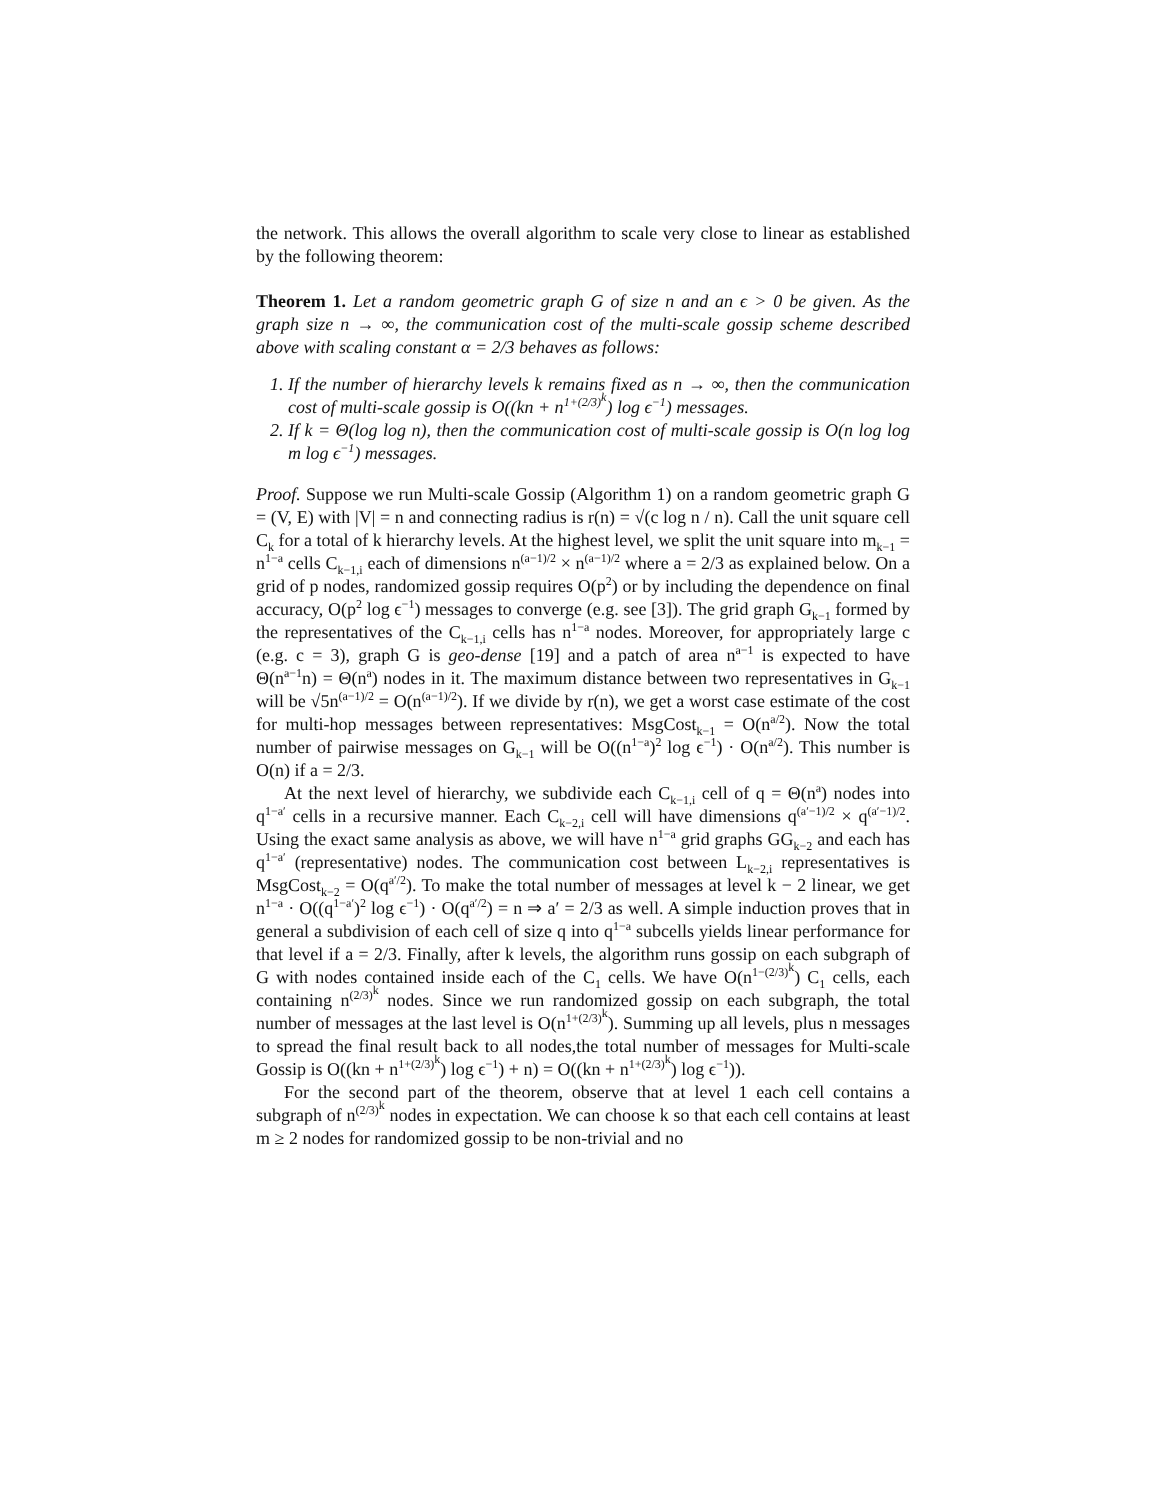the network. This allows the overall algorithm to scale very close to linear as established by the following theorem:
Theorem 1. Let a random geometric graph G of size n and an ϵ > 0 be given. As the graph size n → ∞, the communication cost of the multi-scale gossip scheme described above with scaling constant α = 2/3 behaves as follows:
1. If the number of hierarchy levels k remains fixed as n → ∞, then the communication cost of multi-scale gossip is O((kn + n<sup>1+(2/3)<sup>k</sup></sup>) log ϵ<sup>−1</sup>) messages.
2. If k = Θ(log log n), then the communication cost of multi-scale gossip is O(n log log m log ϵ<sup>−1</sup>) messages.
Proof. Suppose we run Multi-scale Gossip (Algorithm 1) on a random geometric graph G = (V, E) with |V| = n and connecting radius is r(n) = √(c log n / n). Call the unit square cell C<sub>k</sub> for a total of k hierarchy levels. At the highest level, we split the unit square into m<sub>k−1</sub> = n<sup>1−a</sup> cells C<sub>k−1,i</sub> each of dimensions n<sup>(a−1)/2</sup> × n<sup>(a−1)/2</sup> where a = 2/3 as explained below. On a grid of p nodes, randomized gossip requires O(p<sup>2</sup>) or by including the dependence on final accuracy, O(p<sup>2</sup> log ϵ<sup>−1</sup>) messages to converge (e.g. see [3]). The grid graph G<sub>k−1</sub> formed by the representatives of the C<sub>k−1,i</sub> cells has n<sup>1−a</sup> nodes. Moreover, for appropriately large c (e.g. c = 3), graph G is geo-dense [19] and a patch of area n<sup>a−1</sup> is expected to have Θ(n<sup>a−1</sup>n) = Θ(n<sup>a</sup>) nodes in it. The maximum distance between two representatives in G<sub>k−1</sub> will be √5n<sup>(a−1)/2</sup> = O(n<sup>(a−1)/2</sup>). If we divide by r(n), we get a worst case estimate of the cost for multi-hop messages between representatives: MsgCost<sub>k−1</sub> = O(n<sup>a/2</sup>). Now the total number of pairwise messages on G<sub>k−1</sub> will be O((n<sup>1−a</sup>)<sup>2</sup> log ϵ<sup>−1</sup>) · O(n<sup>a/2</sup>). This number is O(n) if a = 2/3.
At the next level of hierarchy, we subdivide each C<sub>k−1,i</sub> cell of q = Θ(n<sup>a</sup>) nodes into q<sup>1−a′</sup> cells in a recursive manner. Each C<sub>k−2,i</sub> cell will have dimensions q<sup>(a′−1)/2</sup> × q<sup>(a′−1)/2</sup>. Using the exact same analysis as above, we will have n<sup>1−a</sup> grid graphs GG<sub>k−2</sub> and each has q<sup>1−a′</sup> (representative) nodes. The communication cost between L<sub>k−2,i</sub> representatives is MsgCost<sub>k−2</sub> = O(q<sup>a′/2</sup>). To make the total number of messages at level k − 2 linear, we get n<sup>1−a</sup> · O((q<sup>1−a′</sup>)<sup>2</sup> log ϵ<sup>−1</sup>) · O(q<sup>a′/2</sup>) = n ⇒ a′ = 2/3 as well. A simple induction proves that in general a subdivision of each cell of size q into q<sup>1−a</sup> subcells yields linear performance for that level if a = 2/3. Finally, after k levels, the algorithm runs gossip on each subgraph of G with nodes contained inside each of the C<sub>1</sub> cells. We have O(n<sup>1−(2/3)<sup>k</sup></sup>) C<sub>1</sub> cells, each containing n<sup>(2/3)<sup>k</sup></sup> nodes. Since we run randomized gossip on each subgraph, the total number of messages at the last level is O(n<sup>1+(2/3)<sup>k</sup></sup>). Summing up all levels, plus n messages to spread the final result back to all nodes,the total number of messages for Multi-scale Gossip is O((kn + n<sup>1+(2/3)<sup>k</sup></sup>) log ϵ<sup>−1</sup>) + n) = O((kn + n<sup>1+(2/3)<sup>k</sup></sup>) log ϵ<sup>−1</sup>)).
For the second part of the theorem, observe that at level 1 each cell contains a subgraph of n<sup>(2/3)<sup>k</sup></sup> nodes in expectation. We can choose k so that each cell contains at least m ≥ 2 nodes for randomized gossip to be non-trivial and no